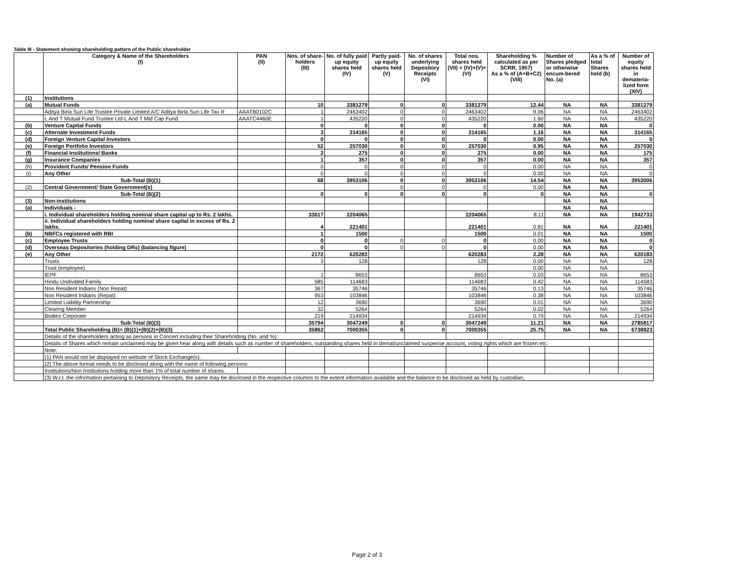Table III - Statement showing shareholding pattern of the Public shareholder
| | Category & Name of the Shareholders (I) | PAN (II) | Nos. of share-holders (III) | No. of fully paid up equity shares held (IV) | Partly paid-up equity shares held (V) | No. of shares underlying Depository Receipts (VI) | Total nos. shares held (VII) = (IV)+(V)+ (VI) | Shareholding % calculated as per SCRR, 1957) As a % of (A+B+C2) (VIII) | Number of Shares pledged or otherwise encum-bered No. (a) | As a % of total Shares held (b) | Number of equity shares held in demateria-lized form (XIV) |
| --- | --- | --- | --- | --- | --- | --- | --- | --- | --- | --- | --- |
| (1) | Institutions | | | | | | | | | | |
| (a) | Mutual Funds | | 10 | 3381279 | 0 | 0 | 3381279 | 12.44 | NA | NA | 3381279 |
| | Aditya Birla Sun Life Trustee Private Limited A/C Aditya Birla Sun Life Tax R | AAATB0102C | 1 | 2463402 | 0 | 0 | 2463402 | 9.06 | NA | NA | 2463402 |
| | L And T Mutual Fund Trustee Ltd-L And T Mid Cap Fund | AAATC4460E | 1 | 435220 | 0 | 0 | 435220 | 1.60 | NA | NA | 435220 |
| (b) | Venture Capital Funds | | 0 | 0 | 0 | 0 | 0 | 0.00 | NA | NA | 0 |
| (c) | Alternate Investment Funds | | 3 | 314165 | 0 | 0 | 314165 | 1.16 | NA | NA | 314165 |
| (d) | Foreign Venture Capital Investors | | 0 | 0 | 0 | 0 | 0 | 0.00 | NA | NA | 0 |
| (e) | Foreign Portfolio Investors | | 52 | 257030 | 0 | 0 | 257030 | 0.95 | NA | NA | 257030 |
| (f) | Financial Institutions/ Banks | | 2 | 275 | 0 | 0 | 275 | 0.00 | NA | NA | 175 |
| (g) | Insurance Companies | | 1 | 357 | 0 | 0 | 357 | 0.00 | NA | NA | 357 |
| (h) | Provident Funds/ Pension Funds | | 0 | 0 | 0 | 0 | 0 | 0.00 | NA | NA | 0 |
| (i) | Any Other | | 0 | 0 | 0 | 0 | 0 | 0.00 | NA | NA | 0 |
| | Sub-Total (B)(1) | | 68 | 3953106 | 0 | 0 | 3953106 | 14.54 | NA | NA | 3953006 |
| (2) | Central Government/ State Government(s) | | | | 0 | 0 | 0 | 0.00 | NA | NA | |
| | Sub-Total (B)(2) | | 0 | 0 | 0 | 0 | 0 | 0 | NA | NA | 0 |
| (3) | Non-institutions | | | | | | | | NA | NA | |
| (a) | Individuals - | | | | | | | | NA | NA | |
| | i. Individual shareholders holding nominal share capital up to Rs. 2 lakhs. | | 33617 | 2204065 | | | 2204065 | 8.11 | NA | NA | 1942733 |
| | ii. Individual shareholders holding nominal share capital in excess of Rs. 2 lakhs. | | 4 | 221401 | | | 221401 | 0.81 | NA | NA | 221401 |
| (b) | NBFCs registered with RBI | | 1 | 1500 | | | 1500 | 0.01 | NA | NA | 1500 |
| (c) | Employee Trusts | | 0 | 0 | 0 | 0 | 0 | 0.00 | NA | NA | 0 |
| (d) | Overseas Depositories (holding DRs) (balancing figure) | | 0 | 0 | 0 | 0 | 0 | 0.00 | NA | NA | 0 |
| (e) | Any Other | | 2172 | 620283 | | | 620283 | 2.28 | NA | NA | 620183 |
| | Trusts | | 3 | 128 | | | 128 | 0.00 | NA | NA | 128 |
| | Trust (employee) | | | | | | | 0.00 | NA | NA | |
| | IEPF | | 1 | 8653 | | | 8653 | 0.03 | NA | NA | 8653 |
| | Hindu Undivided Family | | 585 | 114683 | | | 114683 | 0.42 | NA | NA | 114583 |
| | Non Resident Indians (Non Repat) | | 367 | 35746 | | | 35746 | 0.13 | NA | NA | 35746 |
| | Non Resident Indians (Repat) | | 953 | 103846 | | | 103846 | 0.38 | NA | NA | 103846 |
| | Limited Liability Partnership | | 12 | 3690 | | | 3690 | 0.01 | NA | NA | 3690 |
| | Clearing Member | | 32 | 5264 | | | 5264 | 0.02 | NA | NA | 5264 |
| | Bodies Corporate | | 219 | 214934 | | | 214934 | 0.79 | NA | NA | 214934 |
| | Sub-Total (B)(3) | | 35794 | 3047249 | 0 | 0 | 3047249 | 11.21 | NA | NA | 2785817 |
| | Total Public Shareholding (B)= (B)(1)+(B)(2)+(B)(3) | | 35862 | 7000355 | 0 | 0 | 7000355 | 25.75 | NA | NA | 6738823 |
| | Details of the shareholders acting as persons in Concert including their Shareholding (No. and %): | | | | | | | | | | |
| | Details of Shares which remain unclaimed may be given hear along with details such as number of shareholders, outstanding shares held in demat/unclaimed suspense account, voting rights which are frozen etc. | | | | | | | | | | |
| | Note: | | | | | | | | | | |
| | (1) PAN would not be displayed on website of Stock Exchange(s). | | | | | | | | | | |
| | (2) The above format needs to be disclosed along with the name of following persons: | | | | | | | | | | |
| | Institutions/Non Institutions holding more than 1% of total number of shares. | | | | | | | | | | |
| | (3) W.r.t. the information pertaining to Depository Receipts, the same may be disclosed in the respective columns to the extent information available and the balance to be disclosed as held by custodian, | | | | | | | | | | |
Page 2 of 3